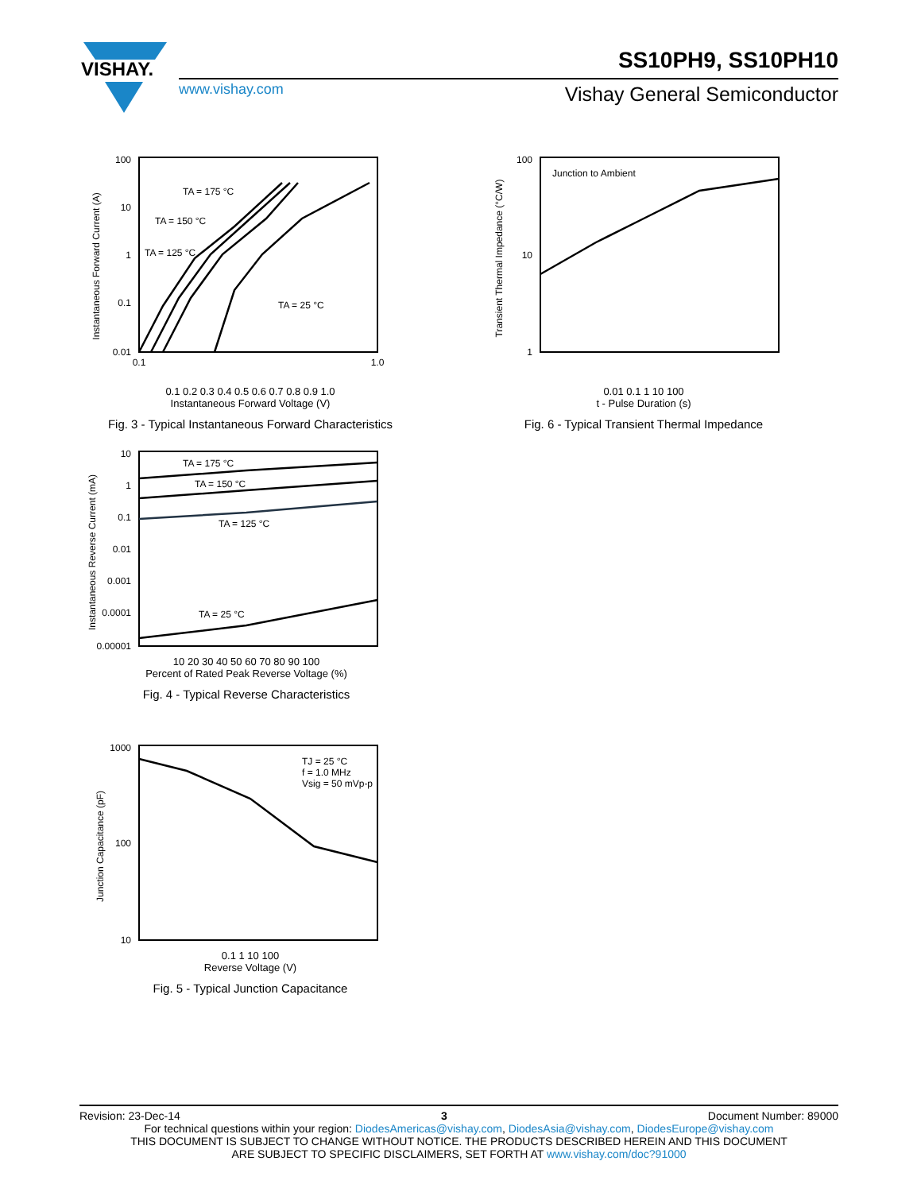VISHAY.
SS10PH9, SS10PH10
www.vishay.com Vishay General Semiconductor
Instantaneous Forward Current (A)
100
10
1
0.1
0.01
TA = 175 °C
TA = 150 °C
TA = 125 °C
TA = 25 °C
0.1
1.0
0.1 0.2 0.3 0.4 0.5 0.6 0.7 0.8 0.9 1.0
Instantaneous Forward Voltage (V)
Fig. 3 - Typical Instantaneous Forward Characteristics
Transient Thermal Impedance (°C/W)
100
10
1
Junction to Ambient
0.01 0.1 1 10 100
t - Pulse Duration (s)
Fig. 6 - Typical Transient Thermal Impedance
Instantaneous Reverse Current (mA)
10
1
0.1
0.01
0.001
0.0001
0.00001
TA = 175 °C
TA = 150 °C
TA = 125 °C
TA = 25 °C
10 20 30 40 50 60 70 80 90 100
Percent of Rated Peak Reverse Voltage (%)
Fig. 4 - Typical Reverse Characteristics
Junction Capacitance (pF)
1000
100
10
TJ = 25 °C
f = 1.0 MHz
Vsig = 50 mVp-p
0.1 1 10 100
Reverse Voltage (V)
Fig. 5 - Typical Junction Capacitance
Revision: 23-Dec-14 3 Document Number: 89000
For technical questions within your region: DiodesAmericas@vishay.com, DiodesAsia@vishay.com, DiodesEurope@vishay.com
THIS DOCUMENT IS SUBJECT TO CHANGE WITHOUT NOTICE. THE PRODUCTS DESCRIBED HEREIN AND THIS DOCUMENT
ARE SUBJECT TO SPECIFIC DISCLAIMERS, SET FORTH AT www.vishay.com/doc?91000